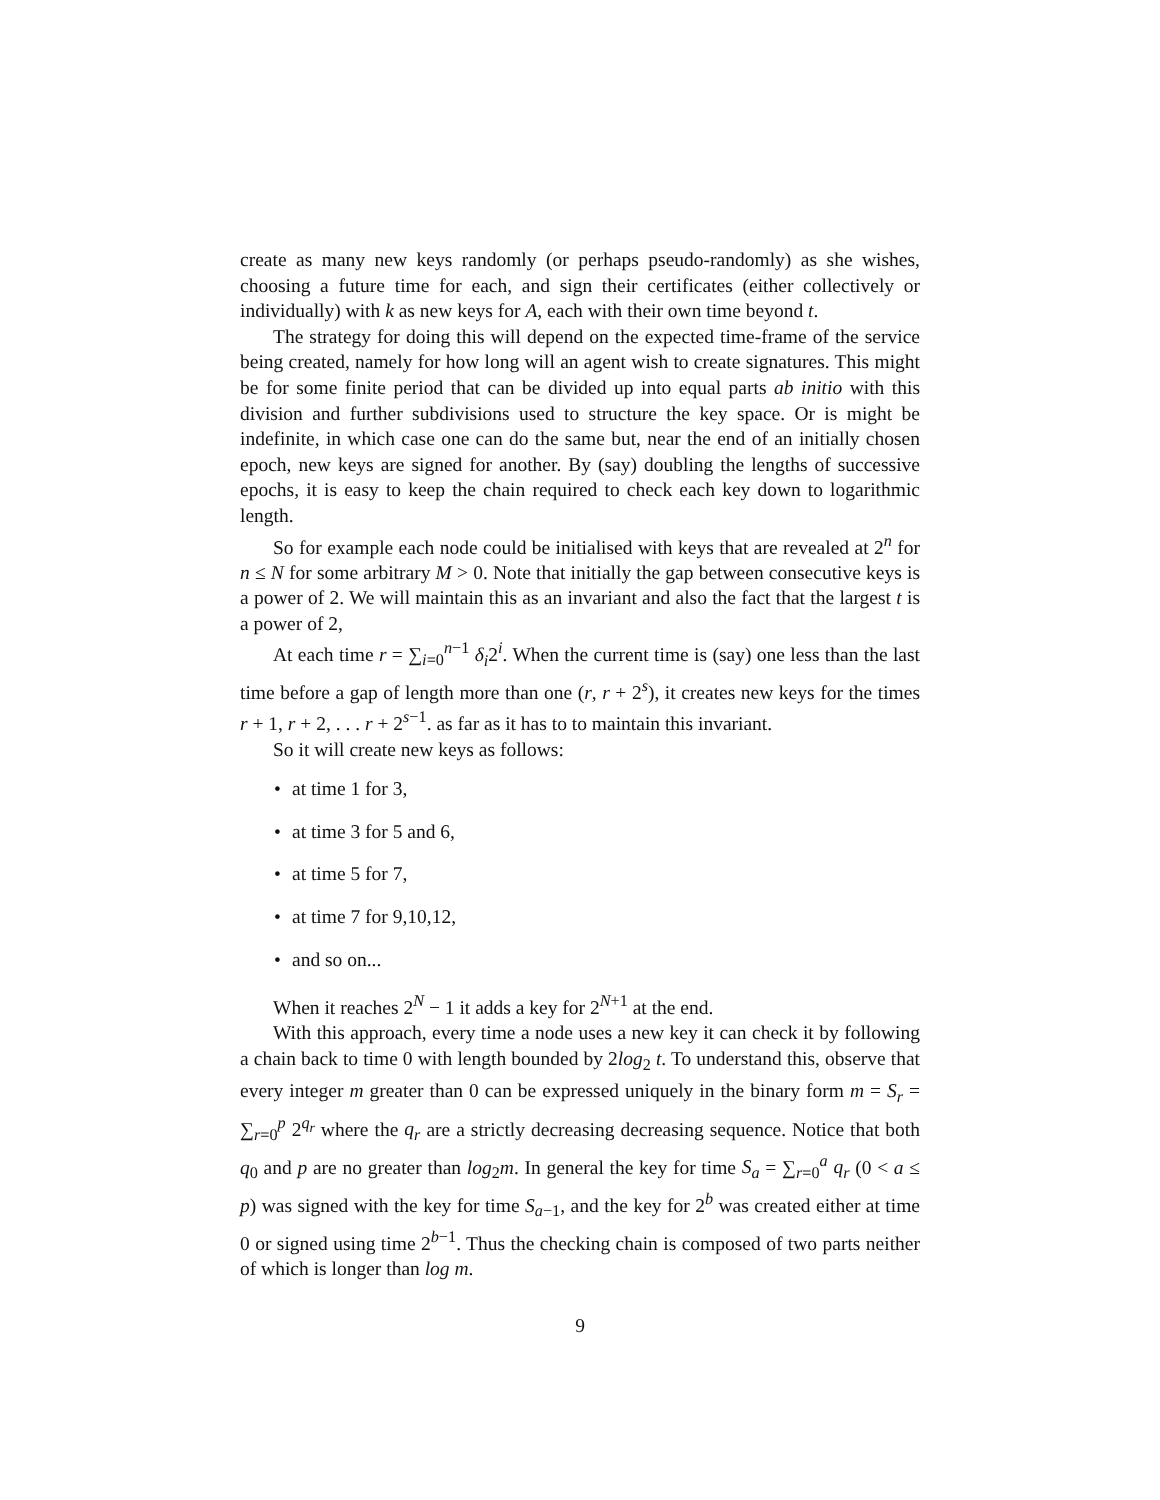create as many new keys randomly (or perhaps pseudo-randomly) as she wishes, choosing a future time for each, and sign their certificates (either collectively or individually) with k as new keys for A, each with their own time beyond t.
The strategy for doing this will depend on the expected time-frame of the service being created, namely for how long will an agent wish to create signatures. This might be for some finite period that can be divided up into equal parts ab initio with this division and further subdivisions used to structure the key space. Or is might be indefinite, in which case one can do the same but, near the end of an initially chosen epoch, new keys are signed for another. By (say) doubling the lengths of successive epochs, it is easy to keep the chain required to check each key down to logarithmic length.
So for example each node could be initialised with keys that are revealed at 2<sup>n</sup> for n ≤ N for some arbitrary M > 0. Note that initially the gap between consecutive keys is a power of 2. We will maintain this as an invariant and also the fact that the largest t is a power of 2,
At each time r = ∑<sub>i=0</sub><sup>n−1</sup> δ<sub>i</sub>2<sup>i</sup>. When the current time is (say) one less than the last time before a gap of length more than one (r, r + 2<sup>s</sup>), it creates new keys for the times r + 1, r + 2, . . . r + 2<sup>s−1</sup>. as far as it has to to maintain this invariant.
So it will create new keys as follows:
• at time 1 for 3,
• at time 3 for 5 and 6,
• at time 5 for 7,
• at time 7 for 9,10,12,
• and so on...
When it reaches 2<sup>N</sup> − 1 it adds a key for 2<sup>N+1</sup> at the end.
With this approach, every time a node uses a new key it can check it by following a chain back to time 0 with length bounded by 2log<sub>2</sub> t. To understand this, observe that every integer m greater than 0 can be expressed uniquely in the binary form m = S<sub>r</sub> = ∑<sub>r=0</sub><sup>p</sup> 2<sup>q<sub>r</sub></sup> where the q<sub>r</sub> are a strictly decreasing decreasing sequence. Notice that both q<sub>0</sub> and p are no greater than log<sub>2</sub>m. In general the key for time S<sub>a</sub> = ∑<sub>r=0</sub><sup>a</sup> q<sub>r</sub> (0 < a ≤ p) was signed with the key for time S<sub>a−1</sub>, and the key for 2<sup>b</sup> was created either at time 0 or signed using time 2<sup>b−1</sup>. Thus the checking chain is composed of two parts neither of which is longer than log m.
9